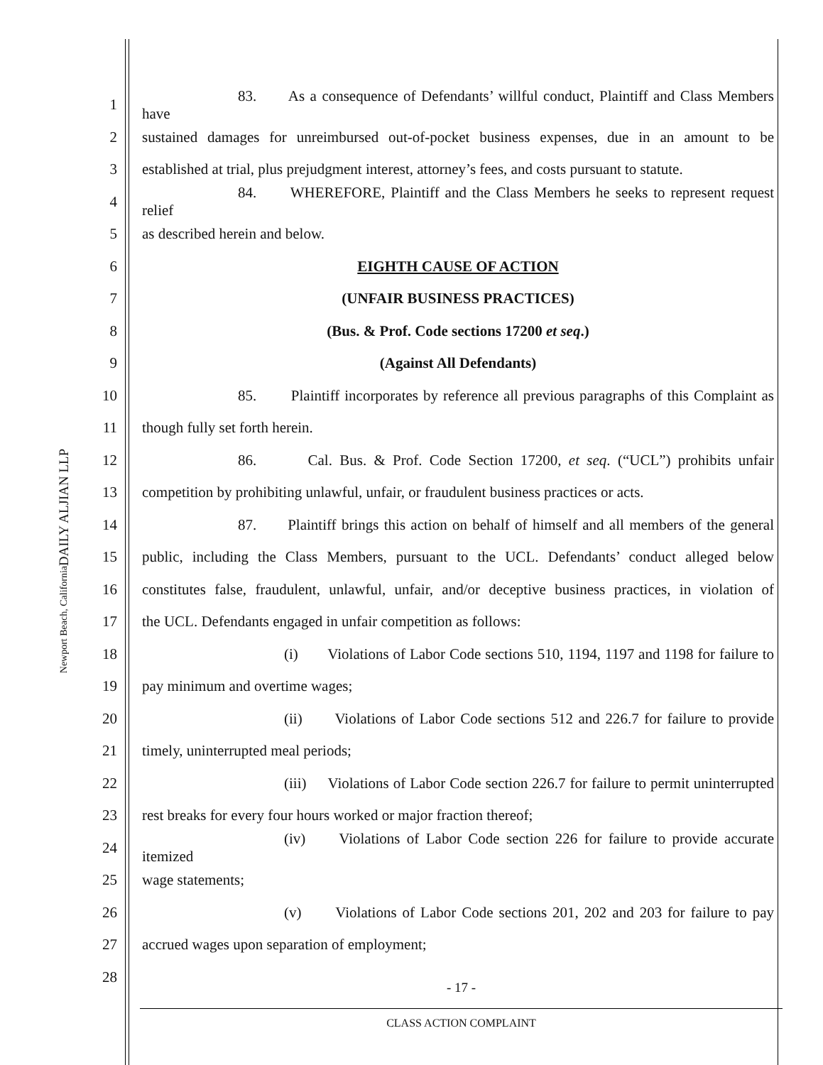DAILY ALJIAN LLP
Newport Beach, California
1 83. As a consequence of Defendants’ willful conduct, Plaintiff and Class Members have
2 sustained damages for unreimbursed out-of-pocket business expenses, due in an amount to be
3 established at trial, plus prejudgment interest, attorney’s fees, and costs pursuant to statute.
4 84. WHEREFORE, Plaintiff and the Class Members he seeks to represent request relief
5 as described herein and below.
6 EIGHTH CAUSE OF ACTION
7 (UNFAIR BUSINESS PRACTICES)
8 (Bus. & Prof. Code sections 17200 et seq.)
9 (Against All Defendants)
10 85. Plaintiff incorporates by reference all previous paragraphs of this Complaint as
11 though fully set forth herein.
12 86. Cal. Bus. & Prof. Code Section 17200, et seq. (“UCL”) prohibits unfair
13 competition by prohibiting unlawful, unfair, or fraudulent business practices or acts.
14 87. Plaintiff brings this action on behalf of himself and all members of the general
15 public, including the Class Members, pursuant to the UCL. Defendants’ conduct alleged below
16 constitutes false, fraudulent, unlawful, unfair, and/or deceptive business practices, in violation of
17 the UCL. Defendants engaged in unfair competition as follows:
18 (i) Violations of Labor Code sections 510, 1194, 1197 and 1198 for failure to
19 pay minimum and overtime wages;
20 (ii) Violations of Labor Code sections 512 and 226.7 for failure to provide
21 timely, uninterrupted meal periods;
22 (iii) Violations of Labor Code section 226.7 for failure to permit uninterrupted
23 rest breaks for every four hours worked or major fraction thereof;
24 (iv) Violations of Labor Code section 226 for failure to provide accurate itemized
25 wage statements;
26 (v) Violations of Labor Code sections 201, 202 and 203 for failure to pay
27 accrued wages upon separation of employment;
28
- 17 -
CLASS ACTION COMPLAINT